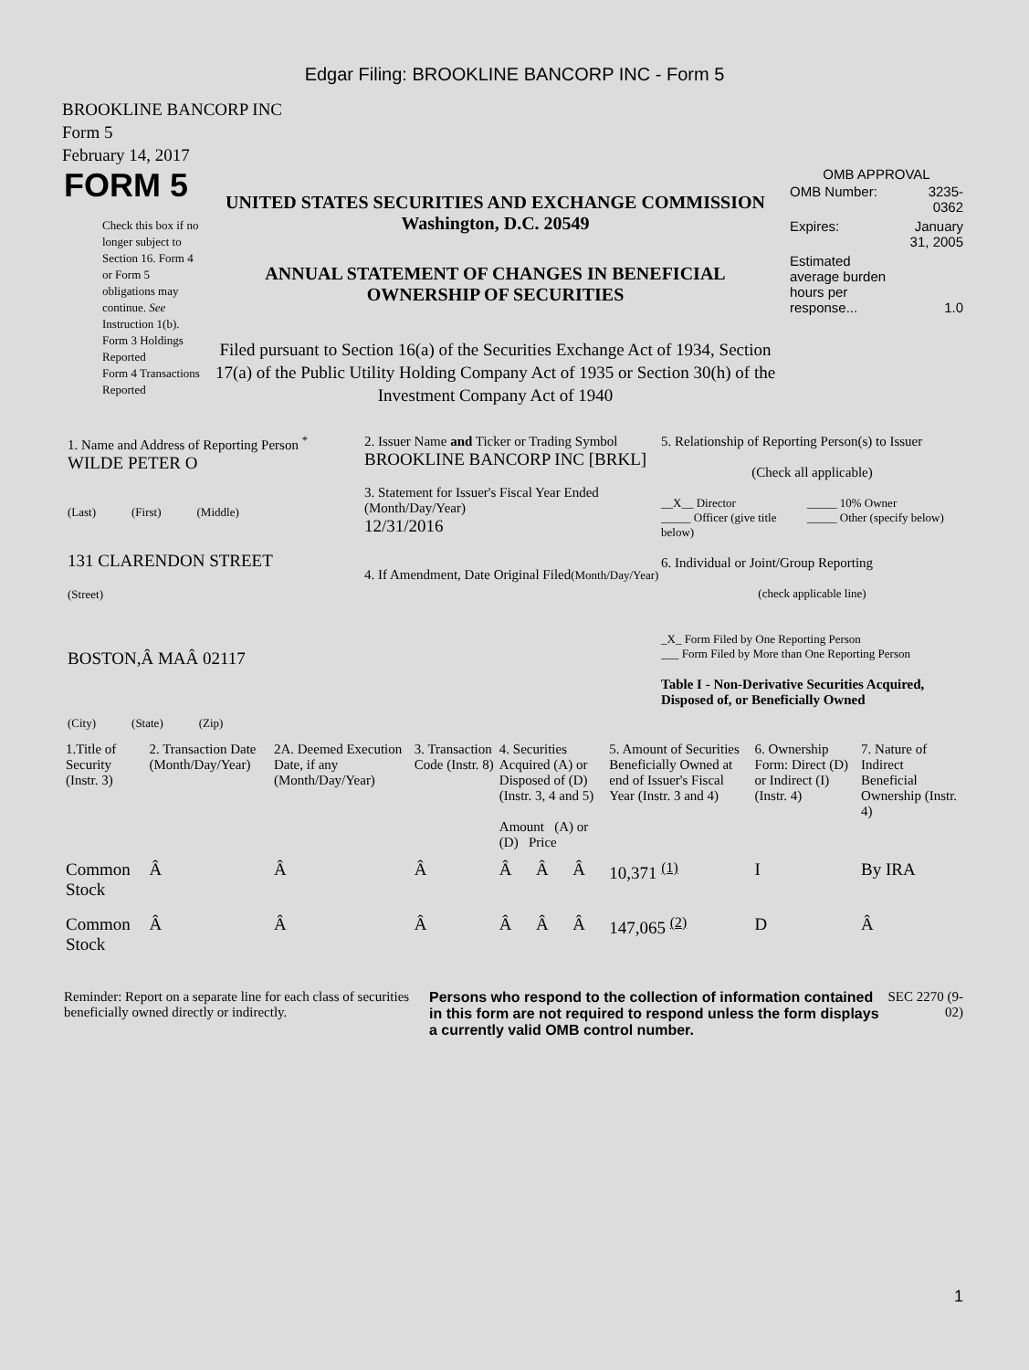Edgar Filing: BROOKLINE BANCORP INC - Form 5
BROOKLINE BANCORP INC
Form 5
February 14, 2017
FORM 5
Check this box if no longer subject to Section 16. Form 4 or Form 5 obligations may continue. See Instruction 1(b).
Form 3 Holdings Reported
Form 4 Transactions Reported
UNITED STATES SECURITIES AND EXCHANGE COMMISSION
Washington, D.C. 20549
ANNUAL STATEMENT OF CHANGES IN BENEFICIAL
OWNERSHIP OF SECURITIES
Filed pursuant to Section 16(a) of the Securities Exchange Act of 1934, Section 17(a) of the Public Utility Holding Company Act of 1935 or Section 30(h) of the Investment Company Act of 1940
OMB APPROVAL
| OMB Number: | 3235-0362 |
| Expires: | January 31, 2005 |
| Estimated average burden hours per response... | 1.0 |
1. Name and Address of Reporting Person <sup>*</sup>
WILDE PETER O
(Last) (First) (Middle)
131 CLARENDON STREET
(Street)
BOSTON,Â MAÂ 02117
(City) (State) (Zip)
2. Issuer Name and Ticker or Trading Symbol
BROOKLINE BANCORP INC [BRKL]
3. Statement for Issuer's Fiscal Year Ended (Month/Day/Year)
12/31/2016
4. If Amendment, Date Original Filed(Month/Day/Year)
5. Relationship of Reporting Person(s) to Issuer
(Check all applicable)
__X__ Director
_____ Officer (give title below)
_____ 10% Owner
_____ Other (specify below)
6. Individual or Joint/Group Reporting
(check applicable line)
_X_ Form Filed by One Reporting Person
___ Form Filed by More than One Reporting Person
Table I - Non-Derivative Securities Acquired, Disposed of, or Beneficially Owned
| 1.Title of Security (Instr. 3) | 2. Transaction Date (Month/Day/Year) | 2A. Deemed Execution Date, if any (Month/Day/Year) | 3. Transaction Code (Instr. 8) | 4. Securities Acquired (A) or Disposed of (D) (Instr. 3, 4 and 5) Amount (A) or (D) Price | | | 5. Amount of Securities Beneficially Owned at end of Issuer's Fiscal Year (Instr. 3 and 4) | 6. Ownership Form: Direct (D) or Indirect (I) (Instr. 4) | 7. Nature of Indirect Beneficial Ownership (Instr. 4) |
| --- | --- | --- | --- | --- | --- | --- | --- | --- | --- |
| Common Stock | Â | Â | Â | Â | Â | Â | 10,371 <sup>(1)</sup> | I | By IRA |
| Common Stock | Â | Â | Â | Â | Â | Â | 147,065 <sup>(2)</sup> | D | Â |
Reminder: Report on a separate line for each class of securities beneficially owned directly or indirectly.
Persons who respond to the collection of information contained in this form are not required to respond unless the form displays a currently valid OMB control number.
SEC 2270 (9-02)
1